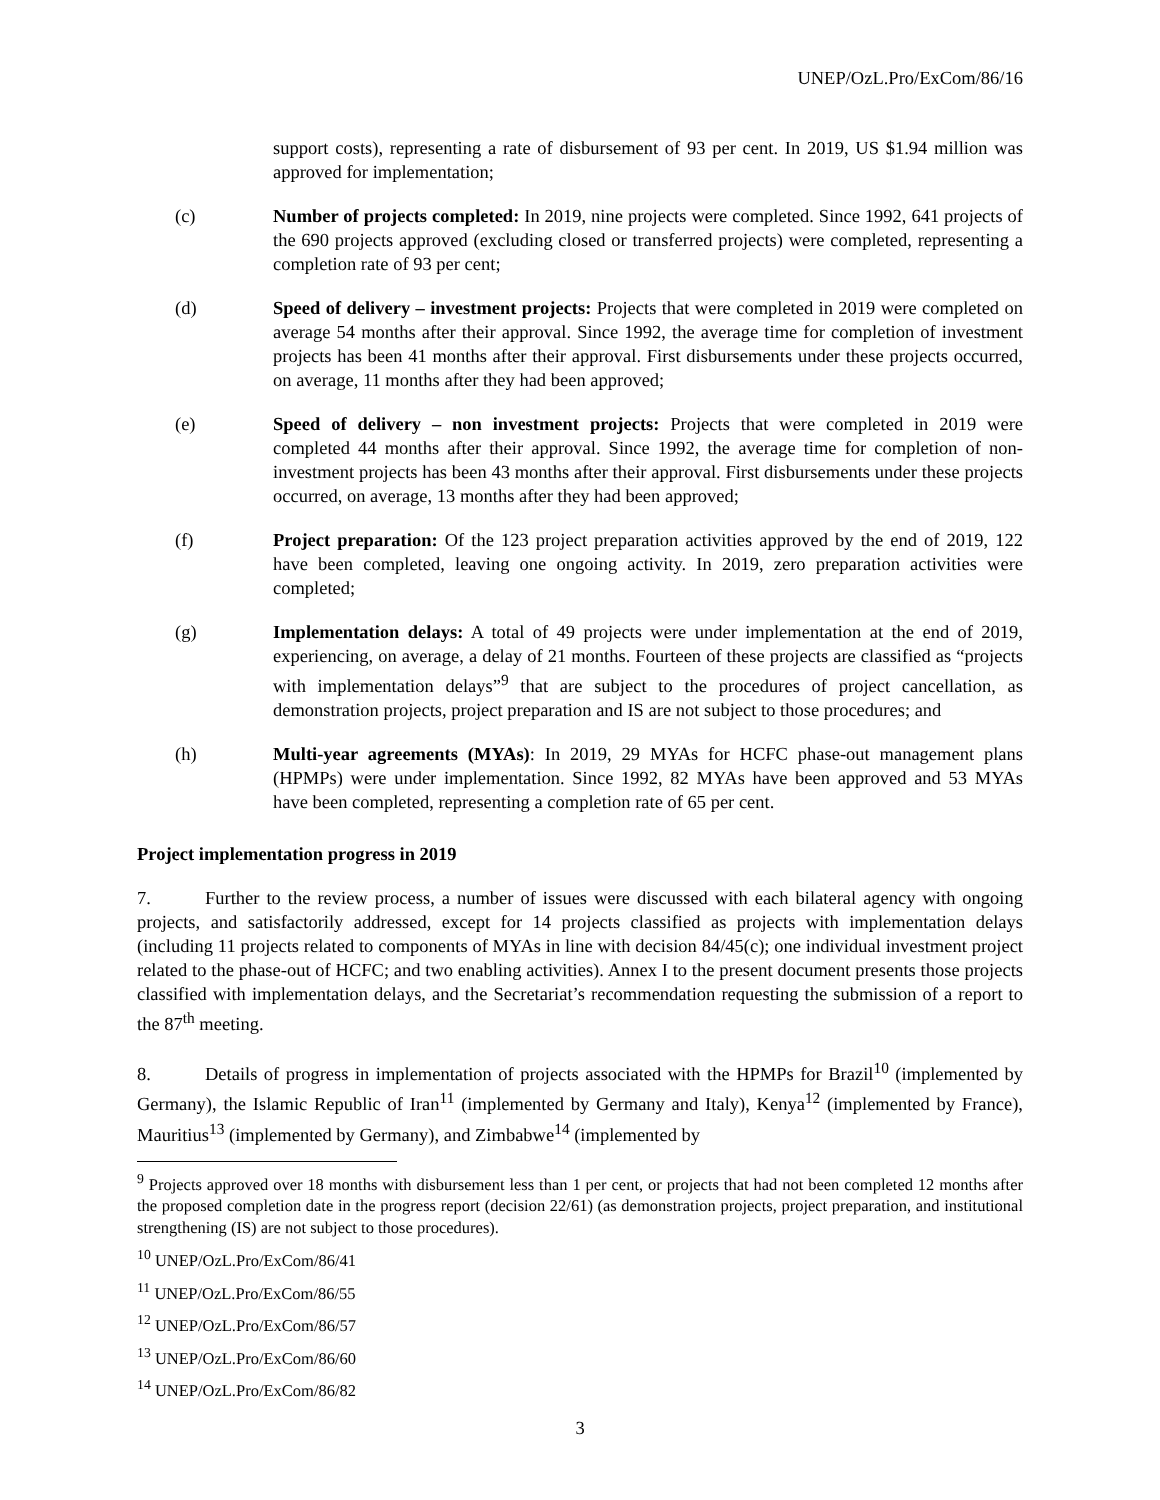UNEP/OzL.Pro/ExCom/86/16
support costs), representing a rate of disbursement of 93 per cent. In 2019, US $1.94 million was approved for implementation;
(c) Number of projects completed: In 2019, nine projects were completed. Since 1992, 641 projects of the 690 projects approved (excluding closed or transferred projects) were completed, representing a completion rate of 93 per cent;
(d) Speed of delivery – investment projects: Projects that were completed in 2019 were completed on average 54 months after their approval. Since 1992, the average time for completion of investment projects has been 41 months after their approval. First disbursements under these projects occurred, on average, 11 months after they had been approved;
(e) Speed of delivery – non investment projects: Projects that were completed in 2019 were completed 44 months after their approval. Since 1992, the average time for completion of non-investment projects has been 43 months after their approval. First disbursements under these projects occurred, on average, 13 months after they had been approved;
(f) Project preparation: Of the 123 project preparation activities approved by the end of 2019, 122 have been completed, leaving one ongoing activity. In 2019, zero preparation activities were completed;
(g) Implementation delays: A total of 49 projects were under implementation at the end of 2019, experiencing, on average, a delay of 21 months. Fourteen of these projects are classified as “projects with implementation delays”<sup>9</sup> that are subject to the procedures of project cancellation, as demonstration projects, project preparation and IS are not subject to those procedures; and
(h) Multi-year agreements (MYAs): In 2019, 29 MYAs for HCFC phase-out management plans (HPMPs) were under implementation. Since 1992, 82 MYAs have been approved and 53 MYAs have been completed, representing a completion rate of 65 per cent.
Project implementation progress in 2019
7. Further to the review process, a number of issues were discussed with each bilateral agency with ongoing projects, and satisfactorily addressed, except for 14 projects classified as projects with implementation delays (including 11 projects related to components of MYAs in line with decision 84/45(c); one individual investment project related to the phase-out of HCFC; and two enabling activities). Annex I to the present document presents those projects classified with implementation delays, and the Secretariat’s recommendation requesting the submission of a report to the 87<sup>th</sup> meeting.
8. Details of progress in implementation of projects associated with the HPMPs for Brazil<sup>10</sup> (implemented by Germany), the Islamic Republic of Iran<sup>11</sup> (implemented by Germany and Italy), Kenya<sup>12</sup> (implemented by France), Mauritius<sup>13</sup> (implemented by Germany), and Zimbabwe<sup>14</sup> (implemented by
<sup>9</sup> Projects approved over 18 months with disbursement less than 1 per cent, or projects that had not been completed 12 months after the proposed completion date in the progress report (decision 22/61) (as demonstration projects, project preparation, and institutional strengthening (IS) are not subject to those procedures).
<sup>10</sup> UNEP/OzL.Pro/ExCom/86/41
<sup>11</sup> UNEP/OzL.Pro/ExCom/86/55
<sup>12</sup> UNEP/OzL.Pro/ExCom/86/57
<sup>13</sup> UNEP/OzL.Pro/ExCom/86/60
<sup>14</sup> UNEP/OzL.Pro/ExCom/86/82
3